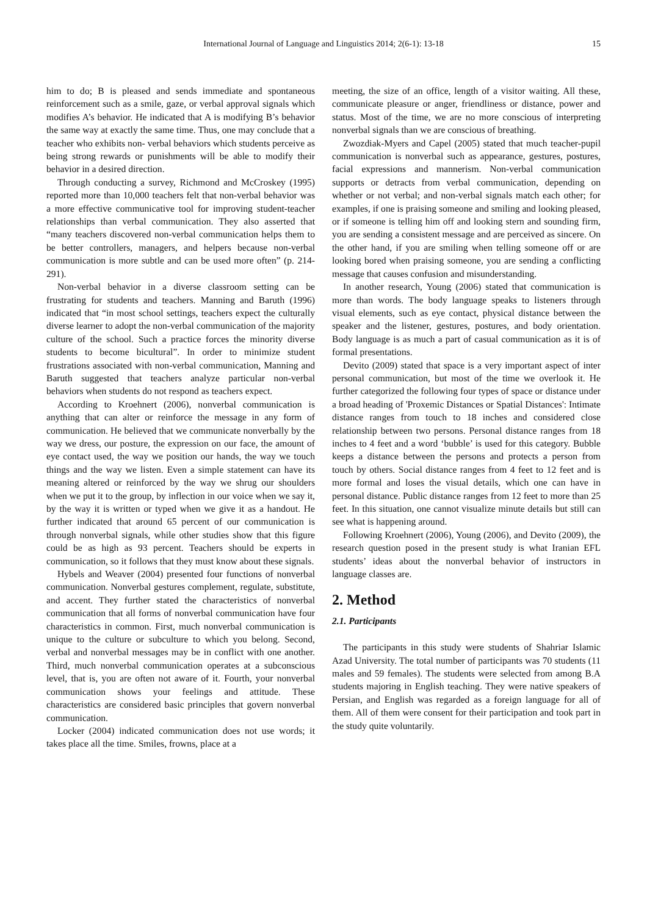International Journal of Language and Linguistics 2014; 2(6-1): 13-18
15
him to do; B is pleased and sends immediate and spontaneous reinforcement such as a smile, gaze, or verbal approval signals which modifies A’s behavior. He indicated that A is modifying B’s behavior the same way at exactly the same time. Thus, one may conclude that a teacher who exhibits non- verbal behaviors which students perceive as being strong rewards or punishments will be able to modify their behavior in a desired direction.
Through conducting a survey, Richmond and McCroskey (1995) reported more than 10,000 teachers felt that non-verbal behavior was a more effective communicative tool for improving student-teacher relationships than verbal communication. They also asserted that “many teachers discovered non-verbal communication helps them to be better controllers, managers, and helpers because non-verbal communication is more subtle and can be used more often” (p. 214-291).
Non-verbal behavior in a diverse classroom setting can be frustrating for students and teachers. Manning and Baruth (1996) indicated that “in most school settings, teachers expect the culturally diverse learner to adopt the non-verbal communication of the majority culture of the school. Such a practice forces the minority diverse students to become bicultural”. In order to minimize student frustrations associated with non-verbal communication, Manning and Baruth suggested that teachers analyze particular non-verbal behaviors when students do not respond as teachers expect.
According to Kroehnert (2006), nonverbal communication is anything that can alter or reinforce the message in any form of communication. He believed that we communicate nonverbally by the way we dress, our posture, the expression on our face, the amount of eye contact used, the way we position our hands, the way we touch things and the way we listen. Even a simple statement can have its meaning altered or reinforced by the way we shrug our shoulders when we put it to the group, by inflection in our voice when we say it, by the way it is written or typed when we give it as a handout. He further indicated that around 65 percent of our communication is through nonverbal signals, while other studies show that this figure could be as high as 93 percent. Teachers should be experts in communication, so it follows that they must know about these signals.
Hybels and Weaver (2004) presented four functions of nonverbal communication. Nonverbal gestures complement, regulate, substitute, and accent. They further stated the characteristics of nonverbal communication that all forms of nonverbal communication have four characteristics in common. First, much nonverbal communication is unique to the culture or subculture to which you belong. Second, verbal and nonverbal messages may be in conflict with one another. Third, much nonverbal communication operates at a subconscious level, that is, you are often not aware of it. Fourth, your nonverbal communication shows your feelings and attitude. These characteristics are considered basic principles that govern nonverbal communication.
Locker (2004) indicated communication does not use words; it takes place all the time. Smiles, frowns, place at a
meeting, the size of an office, length of a visitor waiting. All these, communicate pleasure or anger, friendliness or distance, power and status. Most of the time, we are no more conscious of interpreting nonverbal signals than we are conscious of breathing.
Zwozdiak-Myers and Capel (2005) stated that much teacher-pupil communication is nonverbal such as appearance, gestures, postures, facial expressions and mannerism. Non-verbal communication supports or detracts from verbal communication, depending on whether or not verbal; and non-verbal signals match each other; for examples, if one is praising someone and smiling and looking pleased, or if someone is telling him off and looking stern and sounding firm, you are sending a consistent message and are perceived as sincere. On the other hand, if you are smiling when telling someone off or are looking bored when praising someone, you are sending a conflicting message that causes confusion and misunderstanding.
In another research, Young (2006) stated that communication is more than words. The body language speaks to listeners through visual elements, such as eye contact, physical distance between the speaker and the listener, gestures, postures, and body orientation. Body language is as much a part of casual communication as it is of formal presentations.
Devito (2009) stated that space is a very important aspect of inter personal communication, but most of the time we overlook it. He further categorized the following four types of space or distance under a broad heading of 'Proxemic Distances or Spatial Distances': Intimate distance ranges from touch to 18 inches and considered close relationship between two persons. Personal distance ranges from 18 inches to 4 feet and a word ‘bubble’ is used for this category. Bubble keeps a distance between the persons and protects a person from touch by others. Social distance ranges from 4 feet to 12 feet and is more formal and loses the visual details, which one can have in personal distance. Public distance ranges from 12 feet to more than 25 feet. In this situation, one cannot visualize minute details but still can see what is happening around.
Following Kroehnert (2006), Young (2006), and Devito (2009), the research question posed in the present study is what Iranian EFL students’ ideas about the nonverbal behavior of instructors in language classes are.
2. Method
2.1. Participants
The participants in this study were students of Shahriar Islamic Azad University. The total number of participants was 70 students (11 males and 59 females). The students were selected from among B.A students majoring in English teaching. They were native speakers of Persian, and English was regarded as a foreign language for all of them. All of them were consent for their participation and took part in the study quite voluntarily.